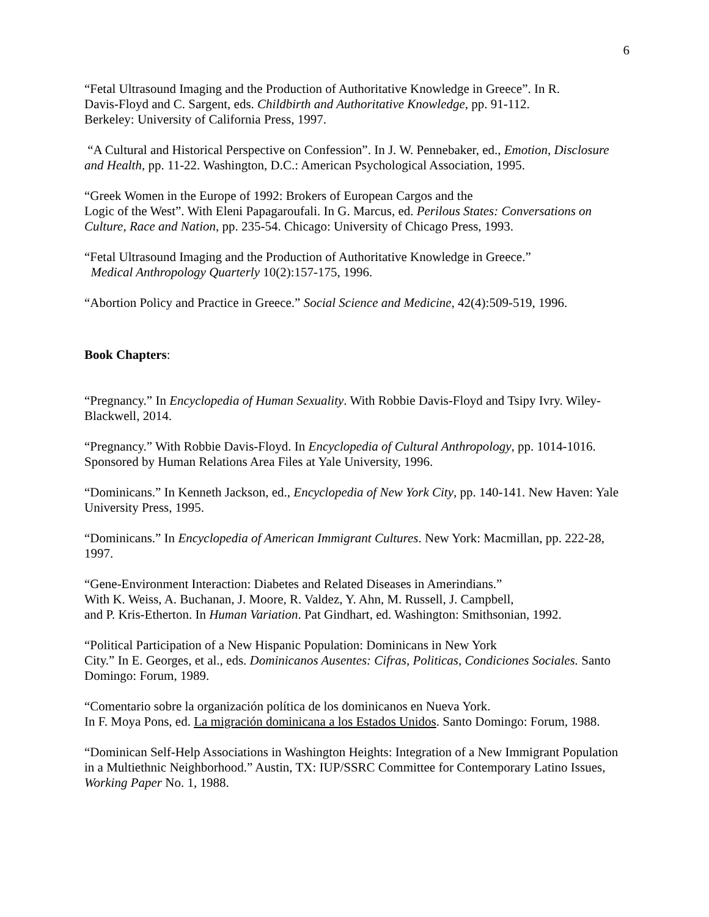6
“Fetal Ultrasound Imaging and the Production of Authoritative Knowledge in Greece”. In R.
Davis-Floyd and C. Sargent, eds. Childbirth and Authoritative Knowledge, pp. 91-112.
Berkeley: University of California Press, 1997.
“A Cultural and Historical Perspective on Confession”. In J. W. Pennebaker, ed., Emotion, Disclosure and Health, pp. 11-22. Washington, D.C.: American Psychological Association, 1995.
“Greek Women in the Europe of 1992: Brokers of European Cargos and the
Logic of the West”. With Eleni Papagaroufali. In G. Marcus, ed. Perilous States: Conversations on Culture, Race and Nation, pp. 235-54. Chicago: University of Chicago Press, 1993.
“Fetal Ultrasound Imaging and the Production of Authoritative Knowledge in Greece.”
Medical Anthropology Quarterly 10(2):157-175, 1996.
“Abortion Policy and Practice in Greece.” Social Science and Medicine, 42(4):509-519, 1996.
Book Chapters:
“Pregnancy.” In Encyclopedia of Human Sexuality. With Robbie Davis-Floyd and Tsipy Ivry. Wiley-Blackwell, 2014.
“Pregnancy.” With Robbie Davis-Floyd. In Encyclopedia of Cultural Anthropology, pp. 1014-1016. Sponsored by Human Relations Area Files at Yale University, 1996.
“Dominicans.” In Kenneth Jackson, ed., Encyclopedia of New York City, pp. 140-141. New Haven: Yale University Press, 1995.
“Dominicans.” In Encyclopedia of American Immigrant Cultures. New York: Macmillan, pp. 222-28, 1997.
“Gene-Environment Interaction: Diabetes and Related Diseases in Amerindians.”
With K. Weiss, A. Buchanan, J. Moore, R. Valdez, Y. Ahn, M. Russell, J. Campbell,
and P. Kris-Etherton. In Human Variation. Pat Gindhart, ed. Washington: Smithsonian, 1992.
“Political Participation of a New Hispanic Population: Dominicans in New York
City.” In E. Georges, et al., eds. Dominicanos Ausentes: Cifras, Politicas, Condiciones Sociales. Santo Domingo: Forum, 1989.
“Comentario sobre la organización política de los dominicanos en Nueva York.
In F. Moya Pons, ed. La migración dominicana a los Estados Unidos. Santo Domingo: Forum, 1988.
“Dominican Self-Help Associations in Washington Heights: Integration of a New Immigrant Population in a Multiethnic Neighborhood.” Austin, TX: IUP/SSRC Committee for Contemporary Latino Issues, Working Paper No. 1, 1988.